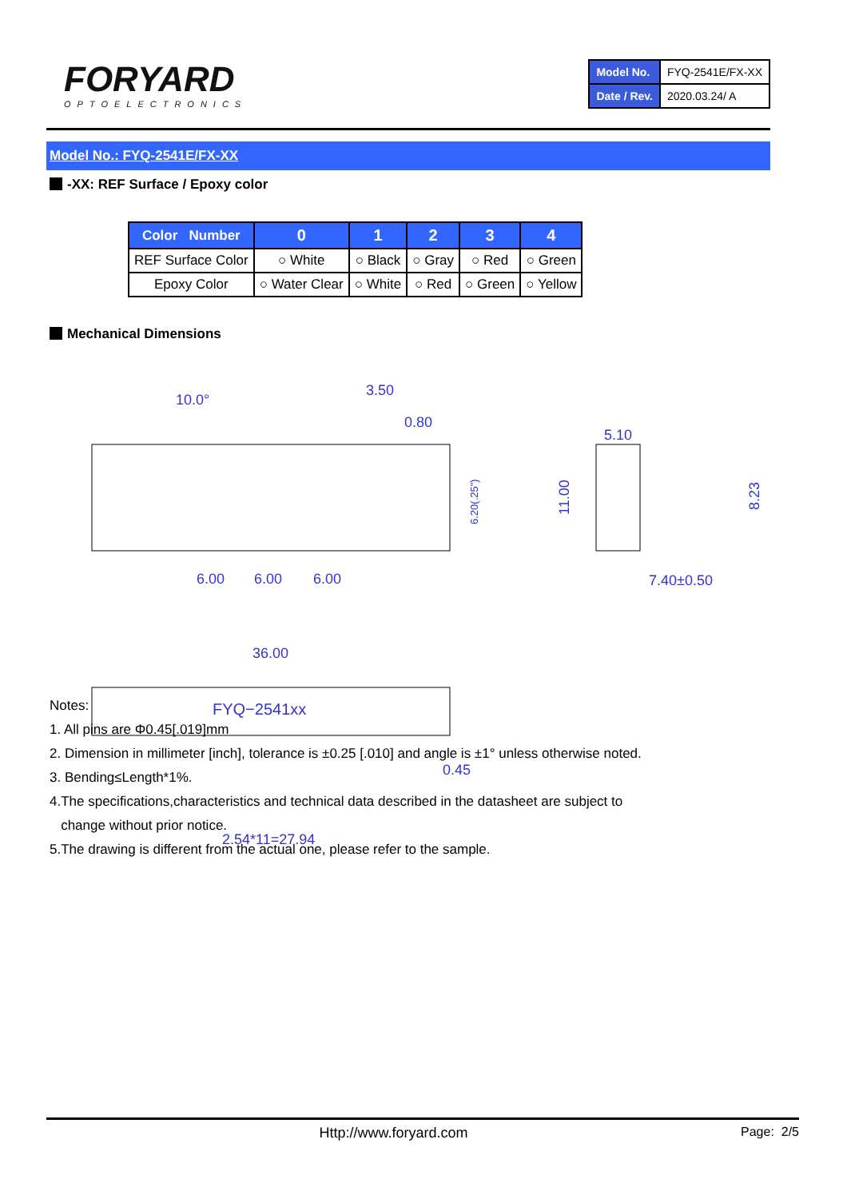FORYARD
OPTOELECTRONICS
| Model No. | FYQ-2541E/FX-XX |
| Date / Rev. | 2020.03.24/ A |
Model No.: FYQ-2541E/FX-XX
-XX: REF Surface / Epoxy color
| Color Number | 0 | 1 | 2 | 3 | 4 |
| --- | --- | --- | --- | --- | --- |
| REF Surface Color | ○ White | ○ Black | ○ Gray | ○ Red | ○ Green |
| Epoxy Color | ○ Water Clear | ○ White | ○ Red | ○ Green | ○ Yellow |
Mechanical Dimensions
10.0°
3.50
0.80
5.10
7.40±0.50
6.00
6.00
6.00
36.00
FYQ−2541xx
0.45
2.54*11=27.94
6.20(.25")
11.00
8.23
Notes:
1. All pins are Φ0.45[.019]mm
2. Dimension in millimeter [inch], tolerance is ±0.25 [.010] and angle is ±1° unless otherwise noted.
3. Bending≤Length*1%.
4.The specifications,characteristics and technical data described in the datasheet are subject to
change without prior notice.
5.The drawing is different from the actual one, please refer to the sample.
Http://www.foryard.com Page: 2/5